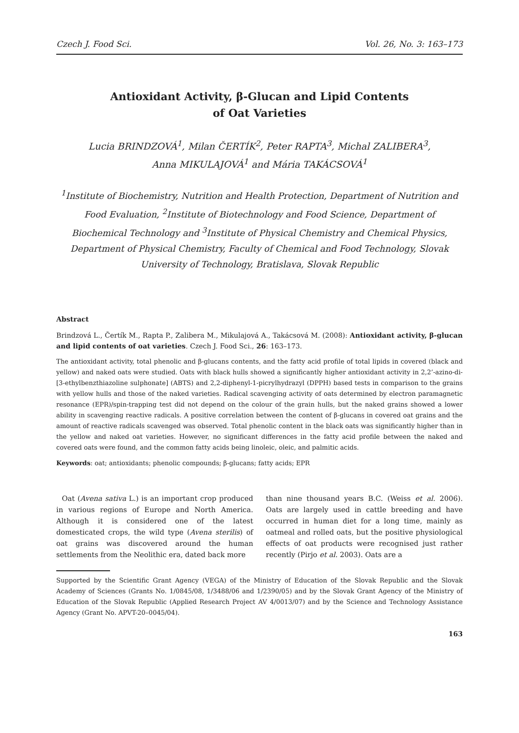Czech J. Food Sci. Vol. 26, No. 3: 163–173
Antioxidant Activity, β-Glucan and Lipid Contents
of Oat Varieties
Lucia BRINDZOVÁ<sup>1</sup>, Milan ČERTÍK<sup>2</sup>, Peter RAPTA<sup>3</sup>, Michal ZALIBERA<sup>3</sup>,
Anna MIKULAJOVÁ<sup>1</sup> and Mária TAKÁCSOVÁ<sup>1</sup>
<sup>1</sup> Institute of Biochemistry, Nutrition and Health Protection, Department of Nutrition and Food Evaluation, <sup>2</sup>Institute of Biotechnology and Food Science, Department of Biochemical Technology and <sup>3</sup>Institute of Physical Chemistry and Chemical Physics, Department of Physical Chemistry, Faculty of Chemical and Food Technology, Slovak University of Technology, Bratislava, Slovak Republic
Abstract
Brindzová L., Čertík M., Rapta P., Zalibera M., Mikulajová A., Takácsová M. (2008): Antioxidant activity, β-glucan and lipid contents of oat varieties. Czech J. Food Sci., 26: 163–173.
The antioxidant activity, total phenolic and β-glucans contents, and the fatty acid profile of total lipids in covered (black and yellow) and naked oats were studied. Oats with black hulls showed a significantly higher antioxidant activity in 2,2’-azino-di-[3-ethylbenzthiazoline sulphonate] (ABTS) and 2,2-diphenyl-1-picrylhydrazyl (DPPH) based tests in comparison to the grains with yellow hulls and those of the naked varieties. Radical scavenging activity of oats determined by electron paramagnetic resonance (EPR)/spin-trapping test did not depend on the colour of the grain hulls, but the naked grains showed a lower ability in scavenging reactive radicals. A positive correlation between the content of β-glucans in covered oat grains and the amount of reactive radicals scavenged was observed. Total phenolic content in the black oats was significantly higher than in the yellow and naked oat varieties. However, no significant differences in the fatty acid profile between the naked and covered oats were found, and the common fatty acids being linoleic, oleic, and palmitic acids.
Keywords: oat; antioxidants; phenolic compounds; β-glucans; fatty acids; EPR
Oat (Avena sativa L.) is an important crop produced in various regions of Europe and North America. Although it is considered one of the latest domesticated crops, the wild type (Avena sterilis) of oat grains was discovered around the human settlements from the Neolithic era, dated back more
than nine thousand years B.C. (Weiss et al. 2006). Oats are largely used in cattle breeding and have occurred in human diet for a long time, mainly as oatmeal and rolled oats, but the positive physiological effects of oat products were recognised just rather recently (Pirjo et al. 2003). Oats are a
Supported by the Scientific Grant Agency (VEGA) of the Ministry of Education of the Slovak Republic and the Slovak Academy of Sciences (Grants No. 1/0845/08, 1/3488/06 and 1/2390/05) and by the Slovak Grant Agency of the Ministry of Education of the Slovak Republic (Applied Research Project AV 4/0013/07) and by the Science and Technology Assistance Agency (Grant No. APVT-20–0045/04).
163